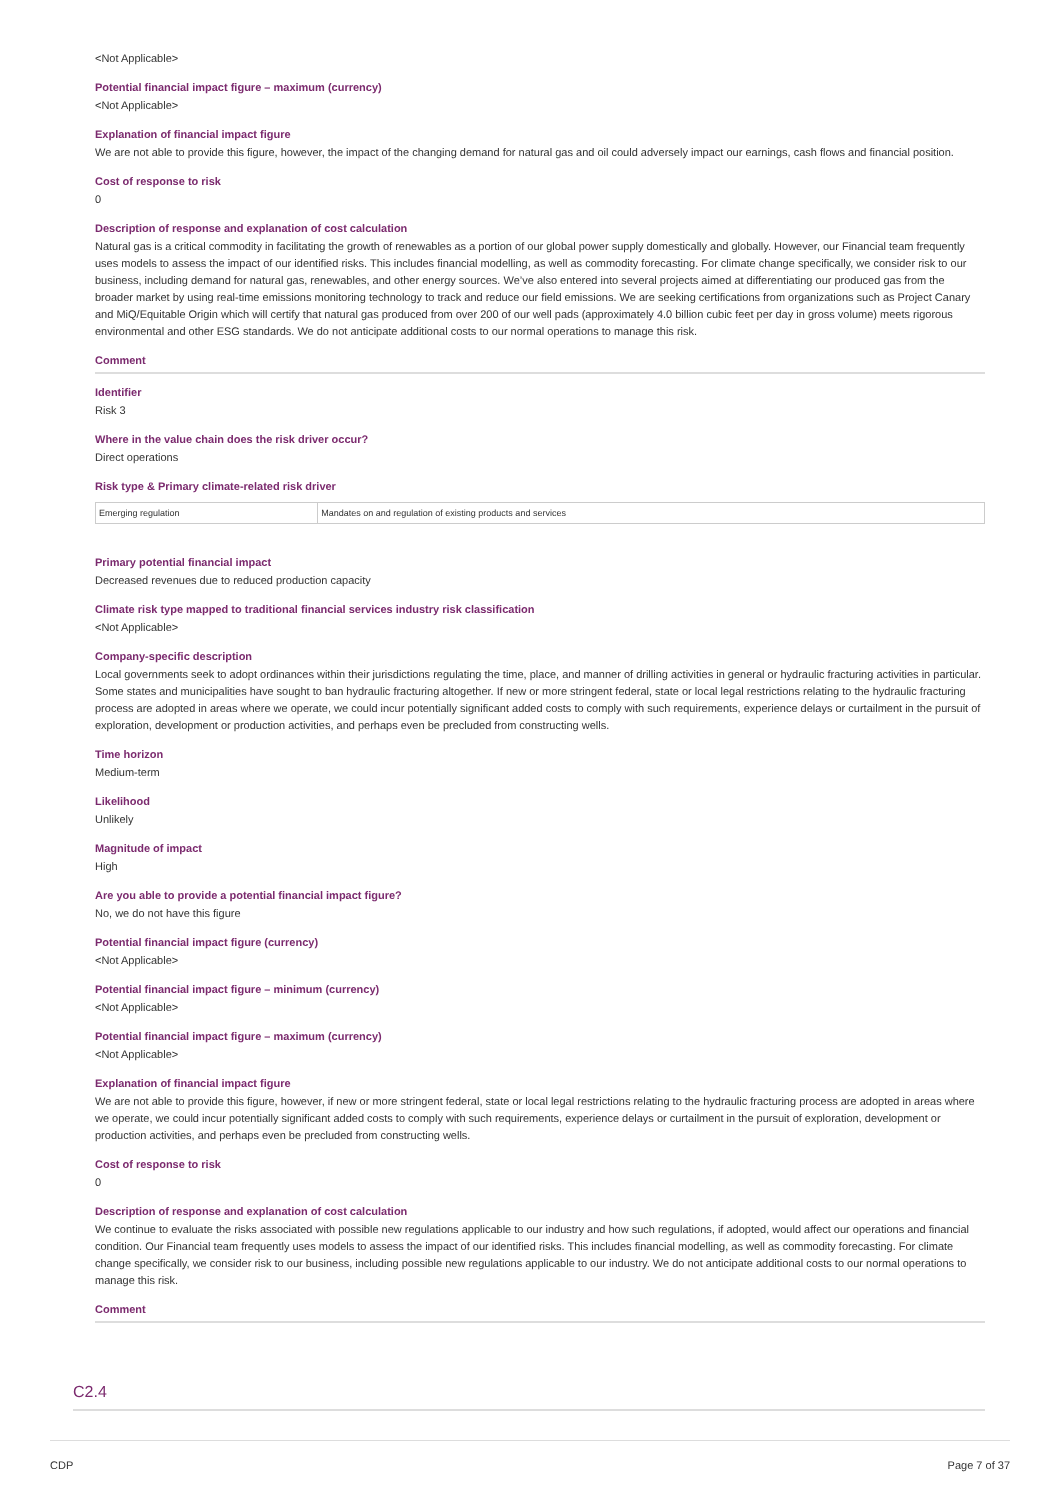<Not Applicable>
Potential financial impact figure – maximum (currency)
<Not Applicable>
Explanation of financial impact figure
We are not able to provide this figure, however, the impact of the changing demand for natural gas and oil could adversely impact our earnings, cash flows and financial position.
Cost of response to risk
0
Description of response and explanation of cost calculation
Natural gas is a critical commodity in facilitating the growth of renewables as a portion of our global power supply domestically and globally. However, our Financial team frequently uses models to assess the impact of our identified risks. This includes financial modelling, as well as commodity forecasting. For climate change specifically, we consider risk to our business, including demand for natural gas, renewables, and other energy sources. We’ve also entered into several projects aimed at differentiating our produced gas from the broader market by using real-time emissions monitoring technology to track and reduce our field emissions. We are seeking certifications from organizations such as Project Canary and MiQ/Equitable Origin which will certify that natural gas produced from over 200 of our well pads (approximately 4.0 billion cubic feet per day in gross volume) meets rigorous environmental and other ESG standards. We do not anticipate additional costs to our normal operations to manage this risk.
Comment
Identifier
Risk 3
Where in the value chain does the risk driver occur?
Direct operations
Risk type & Primary climate-related risk driver
| Emerging regulation | Mandates on and regulation of existing products and services |
Primary potential financial impact
Decreased revenues due to reduced production capacity
Climate risk type mapped to traditional financial services industry risk classification
<Not Applicable>
Company-specific description
Local governments seek to adopt ordinances within their jurisdictions regulating the time, place, and manner of drilling activities in general or hydraulic fracturing activities in particular. Some states and municipalities have sought to ban hydraulic fracturing altogether. If new or more stringent federal, state or local legal restrictions relating to the hydraulic fracturing process are adopted in areas where we operate, we could incur potentially significant added costs to comply with such requirements, experience delays or curtailment in the pursuit of exploration, development or production activities, and perhaps even be precluded from constructing wells.
Time horizon
Medium-term
Likelihood
Unlikely
Magnitude of impact
High
Are you able to provide a potential financial impact figure?
No, we do not have this figure
Potential financial impact figure (currency)
<Not Applicable>
Potential financial impact figure – minimum (currency)
<Not Applicable>
Potential financial impact figure – maximum (currency)
<Not Applicable>
Explanation of financial impact figure
We are not able to provide this figure, however, if new or more stringent federal, state or local legal restrictions relating to the hydraulic fracturing process are adopted in areas where we operate, we could incur potentially significant added costs to comply with such requirements, experience delays or curtailment in the pursuit of exploration, development or production activities, and perhaps even be precluded from constructing wells.
Cost of response to risk
0
Description of response and explanation of cost calculation
We continue to evaluate the risks associated with possible new regulations applicable to our industry and how such regulations, if adopted, would affect our operations and financial condition. Our Financial team frequently uses models to assess the impact of our identified risks. This includes financial modelling, as well as commodity forecasting. For climate change specifically, we consider risk to our business, including possible new regulations applicable to our industry. We do not anticipate additional costs to our normal operations to manage this risk.
Comment
C2.4
CDP Page 7 of 37